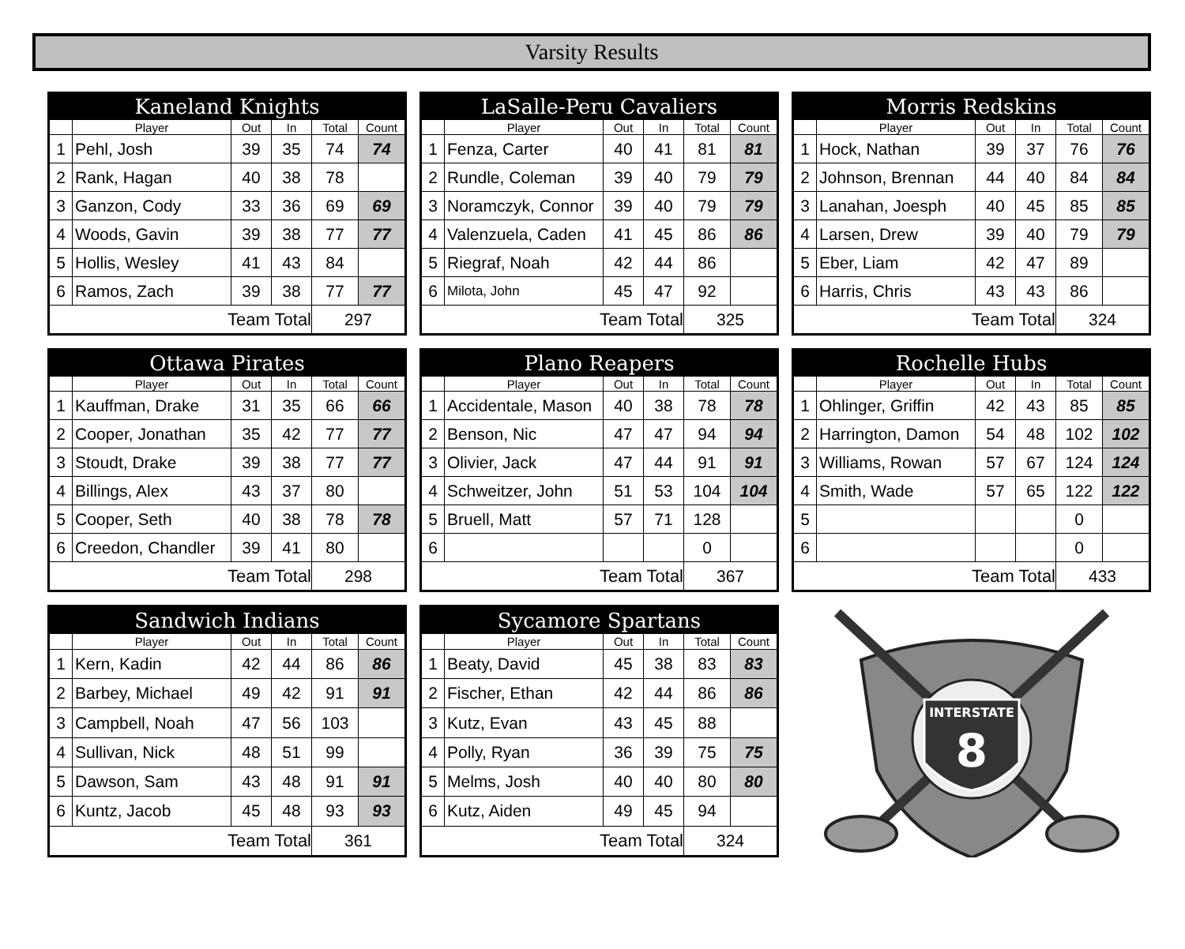Varsity Results
| Kaneland Knights | | | | | |
| --- | --- | --- | --- | --- | --- |
| | Player | Out | In | Total | Count |
| 1 | Pehl, Josh | 39 | 35 | 74 | 74 |
| 2 | Rank, Hagan | 40 | 38 | 78 | |
| 3 | Ganzon, Cody | 33 | 36 | 69 | 69 |
| 4 | Woods, Gavin | 39 | 38 | 77 | 77 |
| 5 | Hollis, Wesley | 41 | 43 | 84 | |
| 6 | Ramos, Zach | 39 | 38 | 77 | 77 |
| Team Total | | | | 297 | |
| LaSalle-Peru Cavaliers | | | | | |
| --- | --- | --- | --- | --- | --- |
| | Player | Out | In | Total | Count |
| 1 | Fenza, Carter | 40 | 41 | 81 | 81 |
| 2 | Rundle, Coleman | 39 | 40 | 79 | 79 |
| 3 | Noramczyk, Connor | 39 | 40 | 79 | 79 |
| 4 | Valenzuela, Caden | 41 | 45 | 86 | 86 |
| 5 | Riegraf, Noah | 42 | 44 | 86 | |
| 6 | Milota, John | 45 | 47 | 92 | |
| Team Total | | | | 325 | |
| Morris Redskins | | | | | |
| --- | --- | --- | --- | --- | --- |
| | Player | Out | In | Total | Count |
| 1 | Hock, Nathan | 39 | 37 | 76 | 76 |
| 2 | Johnson, Brennan | 44 | 40 | 84 | 84 |
| 3 | Lanahan, Joesph | 40 | 45 | 85 | 85 |
| 4 | Larsen, Drew | 39 | 40 | 79 | 79 |
| 5 | Eber, Liam | 42 | 47 | 89 | |
| 6 | Harris, Chris | 43 | 43 | 86 | |
| Team Total | | | | 324 | |
| Ottawa Pirates | | | | | |
| --- | --- | --- | --- | --- | --- |
| | Player | Out | In | Total | Count |
| 1 | Kauffman, Drake | 31 | 35 | 66 | 66 |
| 2 | Cooper, Jonathan | 35 | 42 | 77 | 77 |
| 3 | Stoudt, Drake | 39 | 38 | 77 | 77 |
| 4 | Billings, Alex | 43 | 37 | 80 | |
| 5 | Cooper, Seth | 40 | 38 | 78 | 78 |
| 6 | Creedon, Chandler | 39 | 41 | 80 | |
| Team Total | | | | 298 | |
| Plano Reapers | | | | | |
| --- | --- | --- | --- | --- | --- |
| | Player | Out | In | Total | Count |
| 1 | Accidentale, Mason | 40 | 38 | 78 | 78 |
| 2 | Benson, Nic | 47 | 47 | 94 | 94 |
| 3 | Olivier, Jack | 47 | 44 | 91 | 91 |
| 4 | Schweitzer, John | 51 | 53 | 104 | 104 |
| 5 | Bruell, Matt | 57 | 71 | 128 | |
| 6 | | | | 0 | |
| Team Total | | | | 367 | |
| Rochelle Hubs | | | | | |
| --- | --- | --- | --- | --- | --- |
| | Player | Out | In | Total | Count |
| 1 | Ohlinger, Griffin | 42 | 43 | 85 | 85 |
| 2 | Harrington, Damon | 54 | 48 | 102 | 102 |
| 3 | Williams, Rowan | 57 | 67 | 124 | 124 |
| 4 | Smith, Wade | 57 | 65 | 122 | 122 |
| 5 | | | | 0 | |
| 6 | | | | 0 | |
| Team Total | | | | 433 | |
| Sandwich Indians | | | | | |
| --- | --- | --- | --- | --- | --- |
| | Player | Out | In | Total | Count |
| 1 | Kern, Kadin | 42 | 44 | 86 | 86 |
| 2 | Barbey, Michael | 49 | 42 | 91 | 91 |
| 3 | Campbell, Noah | 47 | 56 | 103 | |
| 4 | Sullivan, Nick | 48 | 51 | 99 | |
| 5 | Dawson, Sam | 43 | 48 | 91 | 91 |
| 6 | Kuntz, Jacob | 45 | 48 | 93 | 93 |
| Team Total | | | | 361 | |
| Sycamore Spartans | | | | | |
| --- | --- | --- | --- | --- | --- |
| | Player | Out | In | Total | Count |
| 1 | Beaty, David | 45 | 38 | 83 | 83 |
| 2 | Fischer, Ethan | 42 | 44 | 86 | 86 |
| 3 | Kutz, Evan | 43 | 45 | 88 | |
| 4 | Polly, Ryan | 36 | 39 | 75 | 75 |
| 5 | Melms, Josh | 40 | 40 | 80 | 80 |
| 6 | Kutz, Aiden | 49 | 45 | 94 | |
| Team Total | | | | 324 | |
INTERSTATE
8